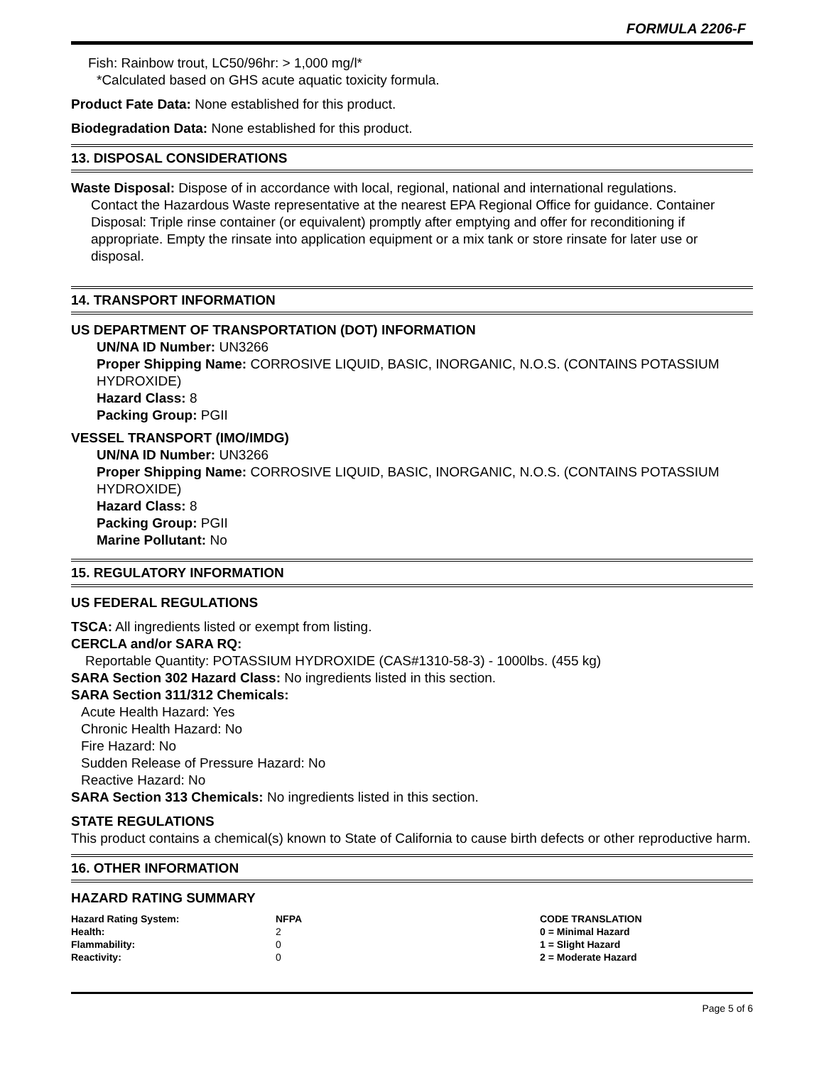FORMULA 2206-F
Fish: Rainbow trout, LC50/96hr: > 1,000 mg/l*
*Calculated based on GHS acute aquatic toxicity formula.
Product Fate Data: None established for this product.
Biodegradation Data: None established for this product.
13. DISPOSAL CONSIDERATIONS
Waste Disposal: Dispose of in accordance with local, regional, national and international regulations.
Contact the Hazardous Waste representative at the nearest EPA Regional Office for guidance. Container Disposal: Triple rinse container (or equivalent) promptly after emptying and offer for reconditioning if appropriate. Empty the rinsate into application equipment or a mix tank or store rinsate for later use or disposal.
14. TRANSPORT INFORMATION
US DEPARTMENT OF TRANSPORTATION (DOT) INFORMATION
UN/NA ID Number: UN3266
Proper Shipping Name: CORROSIVE LIQUID, BASIC, INORGANIC, N.O.S. (CONTAINS POTASSIUM HYDROXIDE)
Hazard Class: 8
Packing Group: PGII
VESSEL TRANSPORT (IMO/IMDG)
UN/NA ID Number: UN3266
Proper Shipping Name: CORROSIVE LIQUID, BASIC, INORGANIC, N.O.S. (CONTAINS POTASSIUM HYDROXIDE)
Hazard Class: 8
Packing Group: PGII
Marine Pollutant: No
15. REGULATORY INFORMATION
US FEDERAL REGULATIONS
TSCA: All ingredients listed or exempt from listing.
CERCLA and/or SARA RQ:
Reportable Quantity: POTASSIUM HYDROXIDE (CAS#1310-58-3) - 1000lbs. (455 kg)
SARA Section 302 Hazard Class: No ingredients listed in this section.
SARA Section 311/312 Chemicals:
Acute Health Hazard: Yes
Chronic Health Hazard: No
Fire Hazard: No
Sudden Release of Pressure Hazard: No
Reactive Hazard: No
SARA Section 313 Chemicals: No ingredients listed in this section.
STATE REGULATIONS
This product contains a chemical(s) known to State of California to cause birth defects or other reproductive harm.
16. OTHER INFORMATION
HAZARD RATING SUMMARY
| Hazard Rating System: | NFPA | CODE TRANSLATION |
| Health: | 2 | 0 = Minimal Hazard |
| Flammability: | 0 | 1 = Slight Hazard |
| Reactivity: | 0 | 2 = Moderate Hazard |
Page 5 of 6